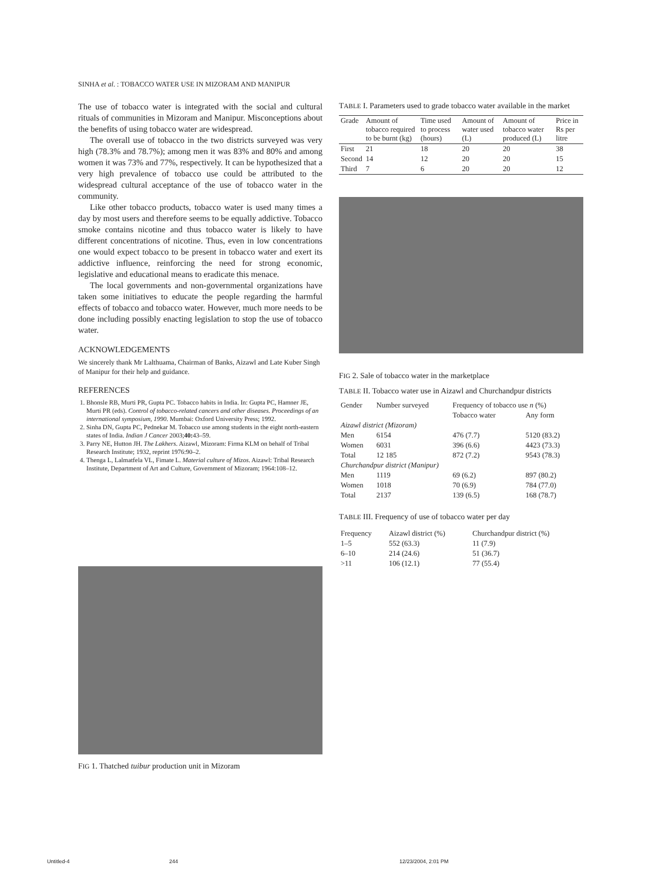SINHA et al. : TOBACCO WATER USE IN MIZORAM AND MANIPUR
The use of tobacco water is integrated with the social and cultural rituals of communities in Mizoram and Manipur. Misconceptions about the benefits of using tobacco water are widespread.
The overall use of tobacco in the two districts surveyed was very high (78.3% and 78.7%); among men it was 83% and 80% and among women it was 73% and 77%, respectively. It can be hypothesized that a very high prevalence of tobacco use could be attributed to the widespread cultural acceptance of the use of tobacco water in the community.
Like other tobacco products, tobacco water is used many times a day by most users and therefore seems to be equally addictive. Tobacco smoke contains nicotine and thus tobacco water is likely to have different concentrations of nicotine. Thus, even in low concentrations one would expect tobacco to be present in tobacco water and exert its addictive influence, reinforcing the need for strong economic, legislative and educational means to eradicate this menace.
The local governments and non-governmental organizations have taken some initiatives to educate the people regarding the harmful effects of tobacco and tobacco water. However, much more needs to be done including possibly enacting legislation to stop the use of tobacco water.
ACKNOWLEDGEMENTS
We sincerely thank Mr Lalthuama, Chairman of Banks, Aizawl and Late Kuber Singh of Manipur for their help and guidance.
REFERENCES
1. Bhonsle RB, Murti PR, Gupta PC. Tobacco habits in India. In: Gupta PC, Hamner JE, Murti PR (eds). Control of tobacco-related cancers and other diseases. Proceedings of an international symposium, 1990. Mumbai: Oxford University Press; 1992.
2. Sinha DN, Gupta PC, Pednekar M. Tobacco use among students in the eight north-eastern states of India. Indian J Cancer 2003;40: 43–59.
3. Parry NE, Hutton JH. The Lakhers. Aizawl, Mizoram: Firma KLM on behalf of Tribal Research Institute; 1932, reprint 1976:90–2.
4. Thenga L, Lalmatfela VL, Fimate L. Material culture of Mizos. Aizawl: Tribal Research Institute, Department of Art and Culture, Government of Mizoram; 1964:108–12.
FIG 1. Thatched tuibur production unit in Mizoram
TABLE I. Parameters used to grade tobacco water available in the market
| Grade | Amount of tobacco required to be burnt (kg) | Time used to process (hours) | Amount of water used (L) | Amount of tobacco water produced (L) | Price in Rs per litre |
| --- | --- | --- | --- | --- | --- |
| First | 21 | 18 | 20 | 20 | 38 |
| Second | 14 | 12 | 20 | 20 | 15 |
| Third | 7 | 6 | 20 | 20 | 12 |
FIG 2. Sale of tobacco water in the marketplace
TABLE II. Tobacco water use in Aizawl and Churchandpur districts
| Gender | Number surveyed | Frequency of tobacco use n (%) | |
| --- | --- | --- | --- |
| | | Tobacco water | Any form |
| Aizawl district (Mizoram) | | | |
| Men | 6154 | 476 (7.7) | 5120 (83.2) |
| Women | 6031 | 396 (6.6) | 4423 (73.3) |
| Total | 12 185 | 872 (7.2) | 9543 (78.3) |
| Churchandpur district (Manipur) | | | |
| Men | 1119 | 69 (6.2) | 897 (80.2) |
| Women | 1018 | 70 (6.9) | 784 (77.0) |
| Total | 2137 | 139 (6.5) | 168 (78.7) |
TABLE III. Frequency of use of tobacco water per day
| Frequency | Aizawl district (%) | Churchandpur district (%) |
| --- | --- | --- |
| 1–5 | 552 (63.3) | 11 (7.9) |
| 6–10 | 214 (24.6) | 51 (36.7) |
| >11 | 106 (12.1) | 77 (55.4) |
Untitled-4 244 12/23/2004, 2:01 PM